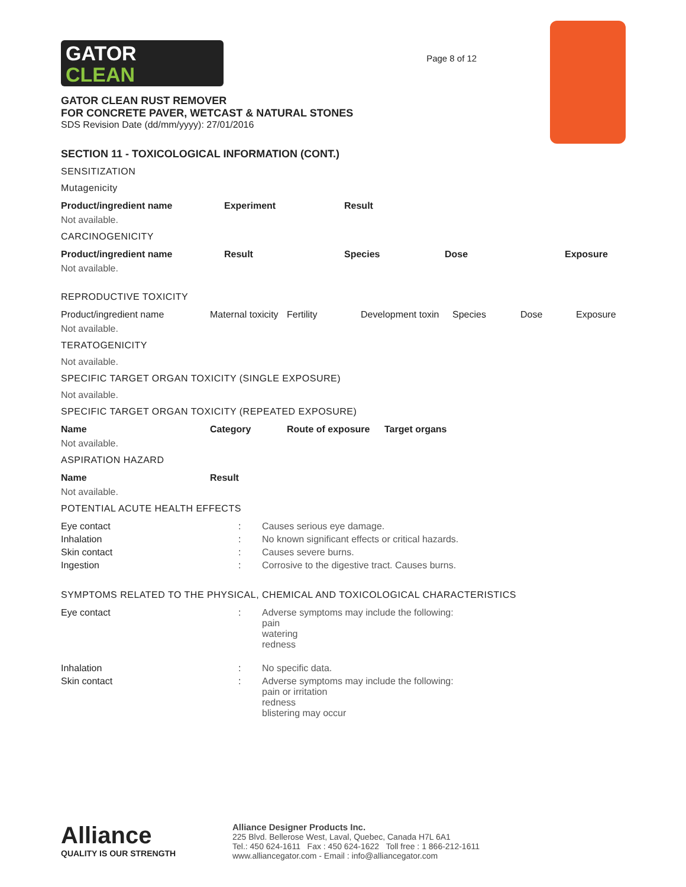GATOR
CLEAN
GATOR CLEAN RUST REMOVER
FOR CONCRETE PAVER, WETCAST & NATURAL STONES
SDS Revision Date (dd/mm/yyyy): 27/01/2016
Page 8 of 12
SECTION 11 - TOXICOLOGICAL INFORMATION (CONT.)
SENSITIZATION
Mutagenicity
| Product/ingredient name | Experiment | Result |
| --- | --- | --- |
Not available.
CARCINOGENICITY
| Product/ingredient name | Result | Species | Dose | Exposure |
| --- | --- | --- | --- | --- |
Not available.
REPRODUCTIVE TOXICITY
| Product/ingredient name | Maternal toxicity | Fertility | Development toxin | Species | Dose | Exposure |
Not available.
TERATOGENICITY
Not available.
SPECIFIC TARGET ORGAN TOXICITY (SINGLE EXPOSURE)
Not available.
SPECIFIC TARGET ORGAN TOXICITY (REPEATED EXPOSURE)
| Name | Category | Route of exposure | Target organs |
| --- | --- | --- | --- |
Not available.
ASPIRATION HAZARD
| Name | Result |
| --- | --- |
Not available.
POTENTIAL ACUTE HEALTH EFFECTS
| Eye contact | : | Causes serious eye damage. |
| Inhalation | : | No known significant effects or critical hazards. |
| Skin contact | : | Causes severe burns. |
| Ingestion | : | Corrosive to the digestive tract. Causes burns. |
SYMPTOMS RELATED TO THE PHYSICAL, CHEMICAL AND TOXICOLOGICAL CHARACTERISTICS
| Eye contact | : | Adverse symptoms may include the following: pain watering redness |
| Inhalation | : | No specific data. |
| Skin contact | : | Adverse symptoms may include the following: pain or irritation redness blistering may occur |
Alliance
QUALITY IS OUR STRENGTH
Alliance Designer Products Inc.
225 Blvd. Bellerose West, Laval, Quebec, Canada H7L 6A1
Tel.: 450 624-1611 Fax : 450 624-1622 Toll free : 1 866-212-1611
www.alliancegator.com - Email : info@alliancegator.com